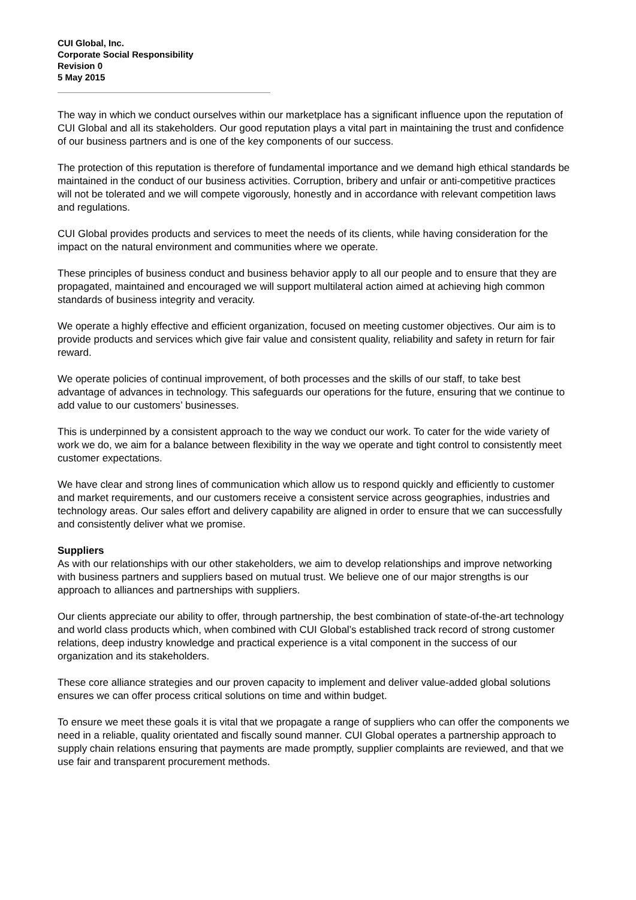CUI Global, Inc.
Corporate Social Responsibility
Revision 0
5 May 2015
The way in which we conduct ourselves within our marketplace has a significant influence upon the reputation of CUI Global and all its stakeholders. Our good reputation plays a vital part in maintaining the trust and confidence of our business partners and is one of the key components of our success.
The protection of this reputation is therefore of fundamental importance and we demand high ethical standards be maintained in the conduct of our business activities. Corruption, bribery and unfair or anti-competitive practices will not be tolerated and we will compete vigorously, honestly and in accordance with relevant competition laws and regulations.
CUI Global provides products and services to meet the needs of its clients, while having consideration for the impact on the natural environment and communities where we operate.
These principles of business conduct and business behavior apply to all our people and to ensure that they are propagated, maintained and encouraged we will support multilateral action aimed at achieving high common standards of business integrity and veracity.
We operate a highly effective and efficient organization, focused on meeting customer objectives. Our aim is to provide products and services which give fair value and consistent quality, reliability and safety in return for fair reward.
We operate policies of continual improvement, of both processes and the skills of our staff, to take best advantage of advances in technology. This safeguards our operations for the future, ensuring that we continue to add value to our customers’ businesses.
This is underpinned by a consistent approach to the way we conduct our work. To cater for the wide variety of work we do, we aim for a balance between flexibility in the way we operate and tight control to consistently meet customer expectations.
We have clear and strong lines of communication which allow us to respond quickly and efficiently to customer and market requirements, and our customers receive a consistent service across geographies, industries and technology areas. Our sales effort and delivery capability are aligned in order to ensure that we can successfully and consistently deliver what we promise.
Suppliers
As with our relationships with our other stakeholders, we aim to develop relationships and improve networking with business partners and suppliers based on mutual trust. We believe one of our major strengths is our approach to alliances and partnerships with suppliers.
Our clients appreciate our ability to offer, through partnership, the best combination of state-of-the-art technology and world class products which, when combined with CUI Global’s established track record of strong customer relations, deep industry knowledge and practical experience is a vital component in the success of our organization and its stakeholders.
These core alliance strategies and our proven capacity to implement and deliver value-added global solutions ensures we can offer process critical solutions on time and within budget.
To ensure we meet these goals it is vital that we propagate a range of suppliers who can offer the components we need in a reliable, quality orientated and fiscally sound manner. CUI Global operates a partnership approach to supply chain relations ensuring that payments are made promptly, supplier complaints are reviewed, and that we use fair and transparent procurement methods.